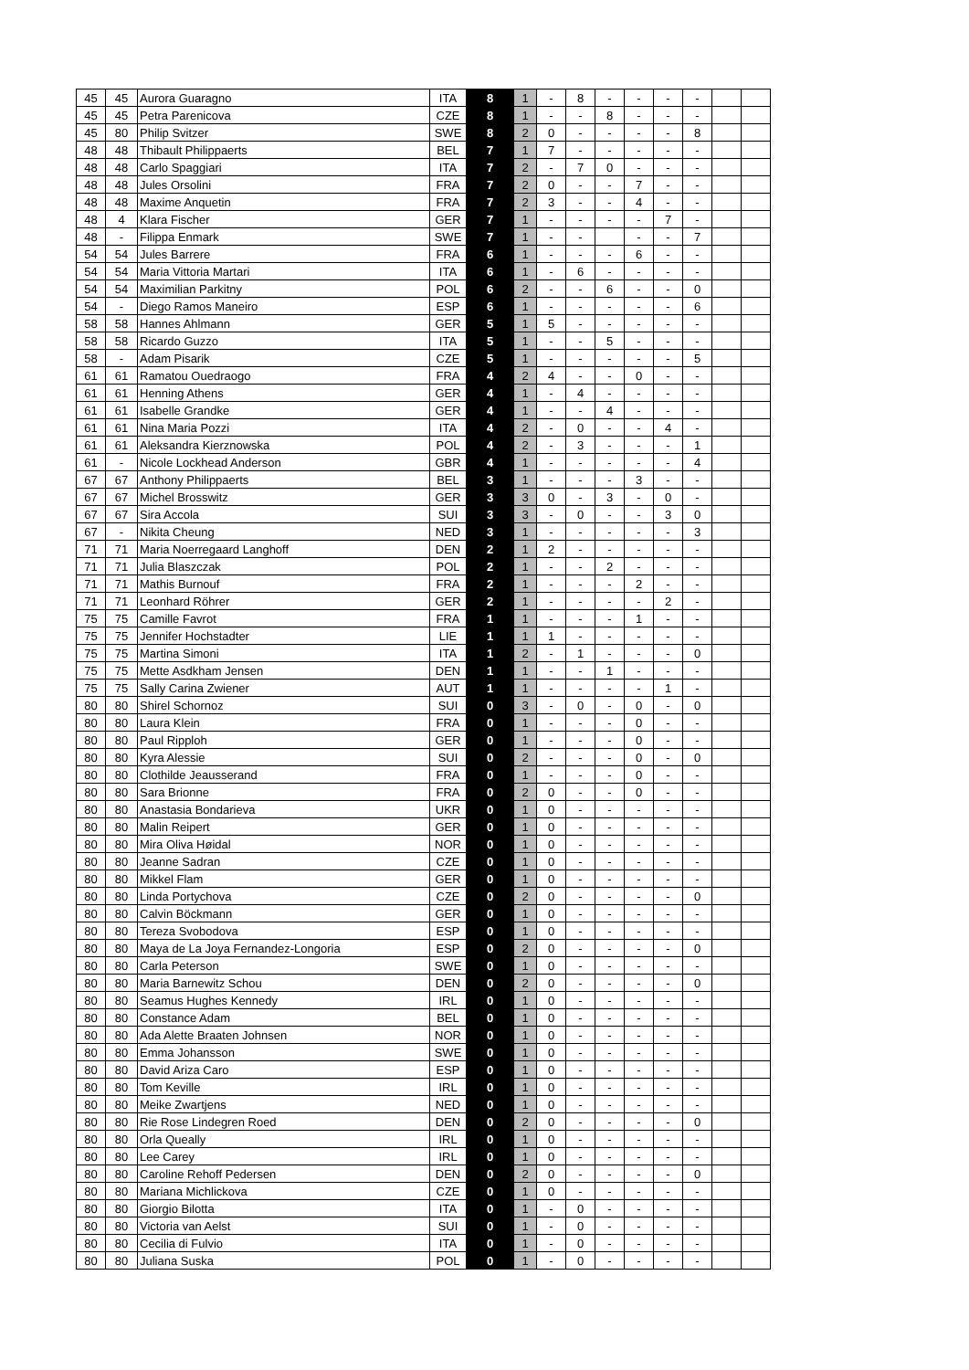| 45 | 45 | Aurora Guaragno | ITA | 8 | 1 | - | 8 | - | - | - | - | | |
| 45 | 45 | Petra Parenicova | CZE | 8 | 1 | - | - | 8 | - | - | - | | |
| 45 | 80 | Philip Svitzer | SWE | 8 | 2 | 0 | - | - | - | - | 8 | | |
| 48 | 48 | Thibault Philippaerts | BEL | 7 | 1 | 7 | - | - | - | - | - | | |
| 48 | 48 | Carlo Spaggiari | ITA | 7 | 2 | - | 7 | 0 | - | - | - | | |
| 48 | 48 | Jules Orsolini | FRA | 7 | 2 | 0 | - | - | 7 | - | - | | |
| 48 | 48 | Maxime Anquetin | FRA | 7 | 2 | 3 | - | - | 4 | - | - | | |
| 48 | 4 | Klara Fischer | GER | 7 | 1 | - | - | - | - | 7 | - | | |
| 48 | - | Filippa Enmark | SWE | 7 | 1 | - | - | | - | - | 7 | | |
| 54 | 54 | Jules Barrere | FRA | 6 | 1 | - | - | - | 6 | - | - | | |
| 54 | 54 | Maria Vittoria Martari | ITA | 6 | 1 | - | 6 | - | - | - | - | | |
| 54 | 54 | Maximilian Parkitny | POL | 6 | 2 | - | - | 6 | - | - | 0 | | |
| 54 | - | Diego Ramos Maneiro | ESP | 6 | 1 | - | - | - | - | - | 6 | | |
| 58 | 58 | Hannes Ahlmann | GER | 5 | 1 | 5 | - | - | - | - | - | | |
| 58 | 58 | Ricardo Guzzo | ITA | 5 | 1 | - | - | 5 | - | - | - | | |
| 58 | - | Adam Pisarik | CZE | 5 | 1 | - | - | - | - | - | 5 | | |
| 61 | 61 | Ramatou Ouedraogo | FRA | 4 | 2 | 4 | - | - | 0 | - | - | | |
| 61 | 61 | Henning Athens | GER | 4 | 1 | - | 4 | - | - | - | - | | |
| 61 | 61 | Isabelle Grandke | GER | 4 | 1 | - | - | 4 | - | - | - | | |
| 61 | 61 | Nina Maria Pozzi | ITA | 4 | 2 | - | 0 | - | - | 4 | - | | |
| 61 | 61 | Aleksandra Kierznowska | POL | 4 | 2 | - | 3 | - | - | - | 1 | | |
| 61 | - | Nicole Lockhead Anderson | GBR | 4 | 1 | - | - | - | - | - | 4 | | |
| 67 | 67 | Anthony Philippaerts | BEL | 3 | 1 | - | - | - | 3 | - | - | | |
| 67 | 67 | Michel Brosswitz | GER | 3 | 3 | 0 | - | 3 | - | 0 | - | | |
| 67 | 67 | Sira Accola | SUI | 3 | 3 | - | 0 | - | - | 3 | 0 | | |
| 67 | - | Nikita Cheung | NED | 3 | 1 | - | - | - | - | - | 3 | | |
| 71 | 71 | Maria Noerregaard Langhoff | DEN | 2 | 1 | 2 | - | - | - | - | - | | |
| 71 | 71 | Julia Blaszczak | POL | 2 | 1 | - | - | 2 | - | - | - | | |
| 71 | 71 | Mathis Burnouf | FRA | 2 | 1 | - | - | - | 2 | - | - | | |
| 71 | 71 | Leonhard Röhrer | GER | 2 | 1 | - | - | - | - | 2 | - | | |
| 75 | 75 | Camille Favrot | FRA | 1 | 1 | - | - | - | 1 | - | - | | |
| 75 | 75 | Jennifer Hochstadter | LIE | 1 | 1 | 1 | - | - | - | - | - | | |
| 75 | 75 | Martina Simoni | ITA | 1 | 2 | - | 1 | - | - | - | 0 | | |
| 75 | 75 | Mette Asdkham Jensen | DEN | 1 | 1 | - | - | 1 | - | - | - | | |
| 75 | 75 | Sally Carina Zwiener | AUT | 1 | 1 | - | - | - | - | 1 | - | | |
| 80 | 80 | Shirel Schornoz | SUI | 0 | 3 | - | 0 | - | 0 | - | 0 | | |
| 80 | 80 | Laura Klein | FRA | 0 | 1 | - | - | - | 0 | - | - | | |
| 80 | 80 | Paul Ripploh | GER | 0 | 1 | - | - | - | 0 | - | - | | |
| 80 | 80 | Kyra Alessie | SUI | 0 | 2 | - | - | - | 0 | - | 0 | | |
| 80 | 80 | Clothilde Jeausserand | FRA | 0 | 1 | - | - | - | 0 | - | - | | |
| 80 | 80 | Sara Brionne | FRA | 0 | 2 | 0 | - | - | 0 | - | - | | |
| 80 | 80 | Anastasia Bondarieva | UKR | 0 | 1 | 0 | - | - | - | - | - | | |
| 80 | 80 | Malin Reipert | GER | 0 | 1 | 0 | - | - | - | - | - | | |
| 80 | 80 | Mira Oliva Høidal | NOR | 0 | 1 | 0 | - | - | - | - | - | | |
| 80 | 80 | Jeanne Sadran | CZE | 0 | 1 | 0 | - | - | - | - | - | | |
| 80 | 80 | Mikkel Flam | GER | 0 | 1 | 0 | - | - | - | - | - | | |
| 80 | 80 | Linda Portychova | CZE | 0 | 2 | 0 | - | - | - | - | 0 | | |
| 80 | 80 | Calvin Böckmann | GER | 0 | 1 | 0 | - | - | - | - | - | | |
| 80 | 80 | Tereza Svobodova | ESP | 0 | 1 | 0 | - | - | - | - | - | | |
| 80 | 80 | Maya de La Joya Fernandez-Longoria | ESP | 0 | 2 | 0 | - | - | - | - | 0 | | |
| 80 | 80 | Carla Peterson | SWE | 0 | 1 | 0 | - | - | - | - | - | | |
| 80 | 80 | Maria Barnewitz Schou | DEN | 0 | 2 | 0 | - | - | - | - | 0 | | |
| 80 | 80 | Seamus Hughes Kennedy | IRL | 0 | 1 | 0 | - | - | - | - | - | | |
| 80 | 80 | Constance Adam | BEL | 0 | 1 | 0 | - | - | - | - | - | | |
| 80 | 80 | Ada Alette Braaten Johnsen | NOR | 0 | 1 | 0 | - | - | - | - | - | | |
| 80 | 80 | Emma Johansson | SWE | 0 | 1 | 0 | - | - | - | - | - | | |
| 80 | 80 | David Ariza Caro | ESP | 0 | 1 | 0 | - | - | - | - | - | | |
| 80 | 80 | Tom Keville | IRL | 0 | 1 | 0 | - | - | - | - | - | | |
| 80 | 80 | Meike Zwartjens | NED | 0 | 1 | 0 | - | - | - | - | - | | |
| 80 | 80 | Rie Rose Lindegren Roed | DEN | 0 | 2 | 0 | - | - | - | - | 0 | | |
| 80 | 80 | Orla Queally | IRL | 0 | 1 | 0 | - | - | - | - | - | | |
| 80 | 80 | Lee Carey | IRL | 0 | 1 | 0 | - | - | - | - | - | | |
| 80 | 80 | Caroline Rehoff Pedersen | DEN | 0 | 2 | 0 | - | - | - | - | 0 | | |
| 80 | 80 | Mariana Michlickova | CZE | 0 | 1 | 0 | - | - | - | - | - | | |
| 80 | 80 | Giorgio Bilotta | ITA | 0 | 1 | - | 0 | - | - | - | - | | |
| 80 | 80 | Victoria van Aelst | SUI | 0 | 1 | - | 0 | - | - | - | - | | |
| 80 | 80 | Cecilia di Fulvio | ITA | 0 | 1 | - | 0 | - | - | - | - | | |
| 80 | 80 | Juliana Suska | POL | 0 | 1 | - | 0 | - | - | - | - | | |